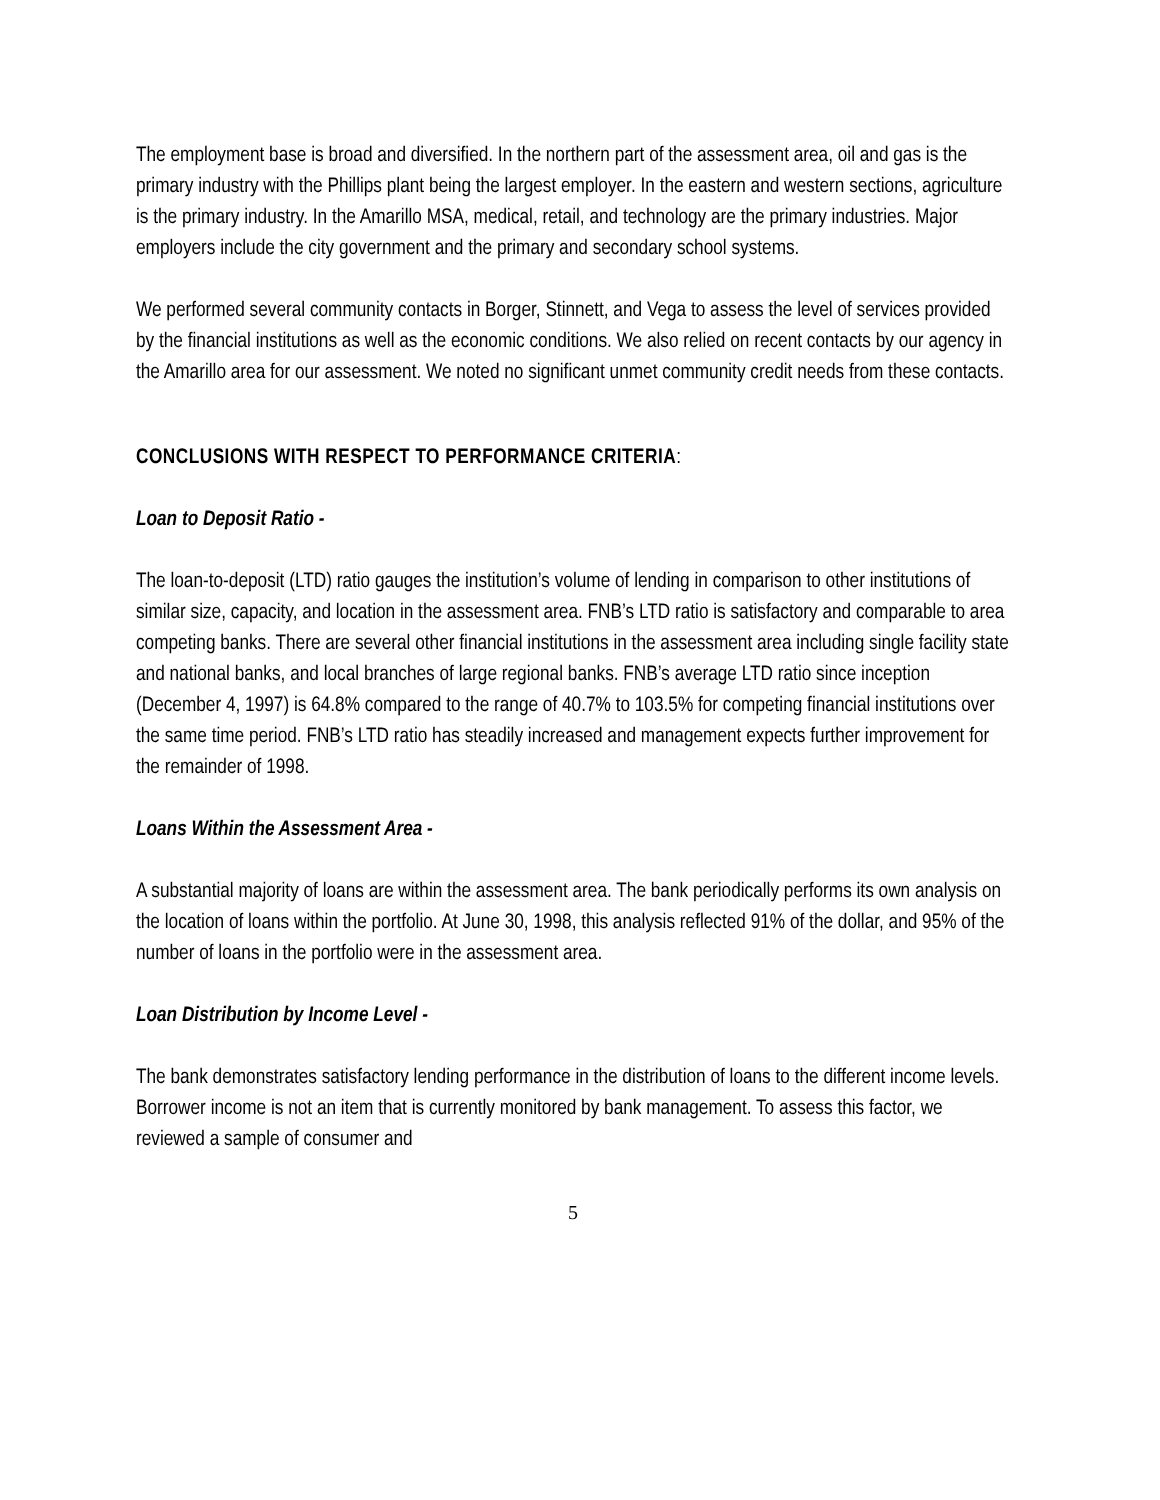The employment base is broad and diversified. In the northern part of the assessment area, oil and gas is the primary industry with the Phillips plant being the largest employer. In the eastern and western sections, agriculture is the primary industry. In the Amarillo MSA, medical, retail, and technology are the primary industries. Major employers include the city government and the primary and secondary school systems.
We performed several community contacts in Borger, Stinnett, and Vega to assess the level of services provided by the financial institutions as well as the economic conditions. We also relied on recent contacts by our agency in the Amarillo area for our assessment. We noted no significant unmet community credit needs from these contacts.
CONCLUSIONS WITH RESPECT TO PERFORMANCE CRITERIA:
Loan to Deposit Ratio -
The loan-to-deposit (LTD) ratio gauges the institution’s volume of lending in comparison to other institutions of similar size, capacity, and location in the assessment area. FNB’s LTD ratio is satisfactory and comparable to area competing banks. There are several other financial institutions in the assessment area including single facility state and national banks, and local branches of large regional banks. FNB’s average LTD ratio since inception (December 4, 1997) is 64.8% compared to the range of 40.7% to 103.5% for competing financial institutions over the same time period. FNB’s LTD ratio has steadily increased and management expects further improvement for the remainder of 1998.
Loans Within the Assessment Area -
A substantial majority of loans are within the assessment area. The bank periodically performs its own analysis on the location of loans within the portfolio. At June 30, 1998, this analysis reflected 91% of the dollar, and 95% of the number of loans in the portfolio were in the assessment area.
Loan Distribution by Income Level -
The bank demonstrates satisfactory lending performance in the distribution of loans to the different income levels. Borrower income is not an item that is currently monitored by bank management. To assess this factor, we reviewed a sample of consumer and
5